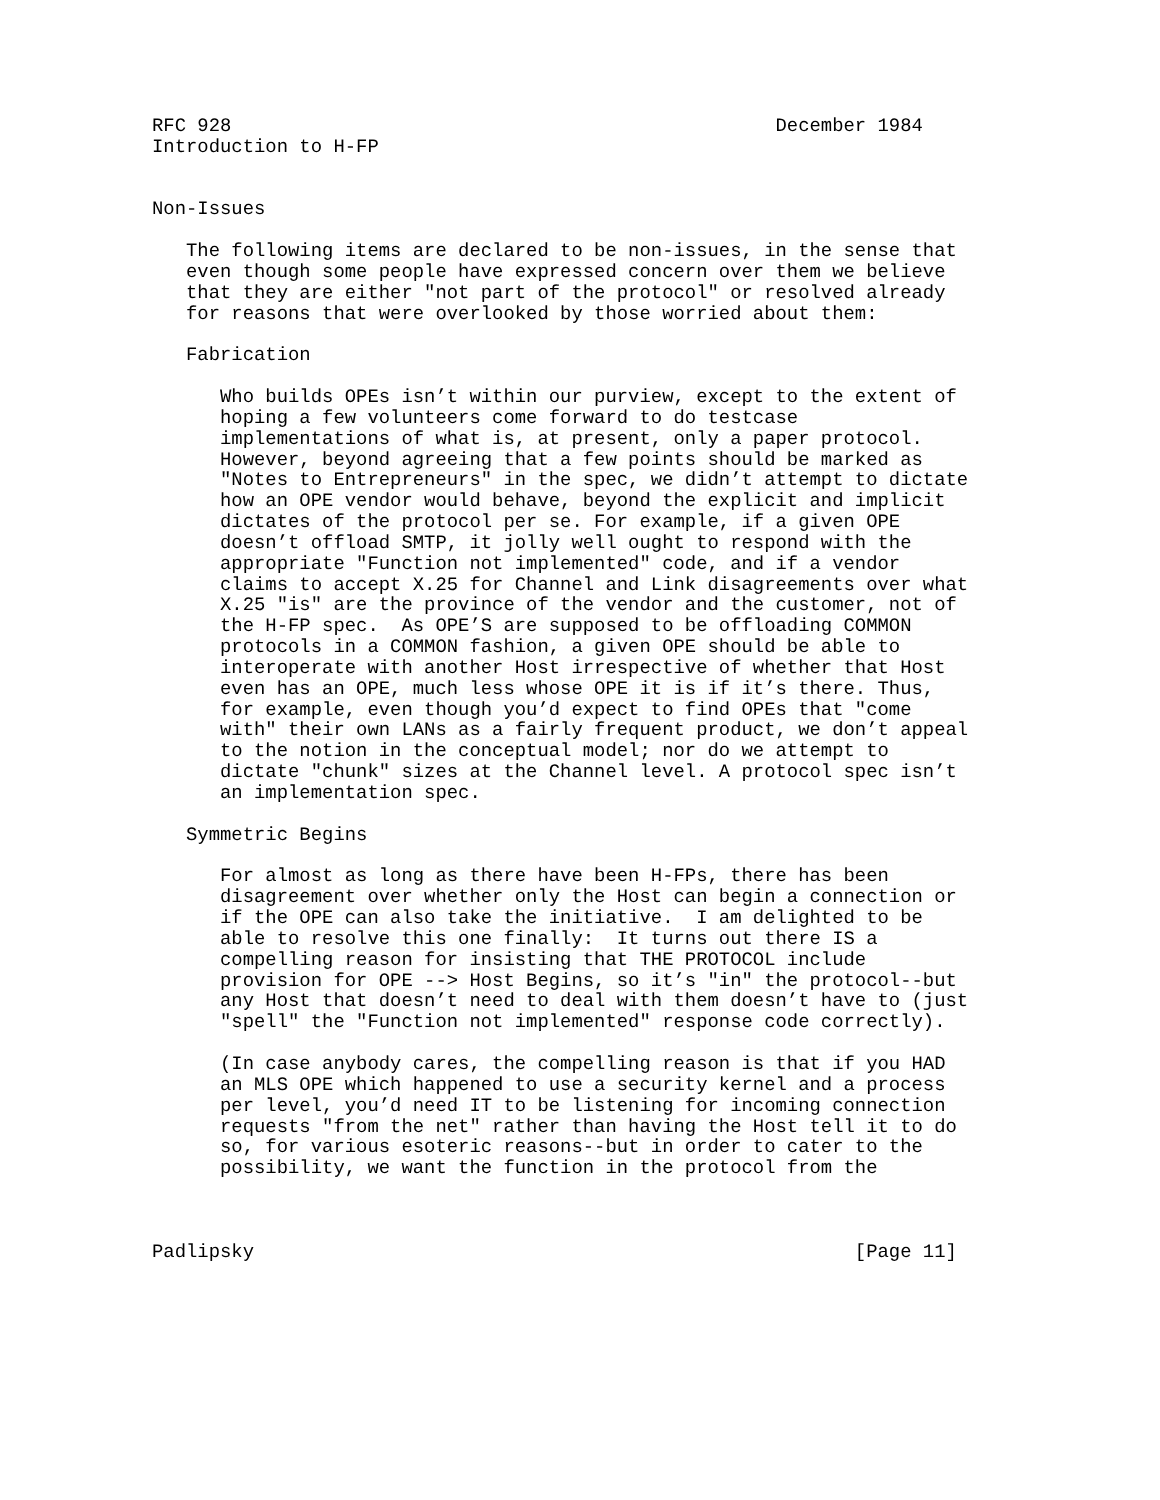RFC 928                                                December 1984
Introduction to H-FP


Non-Issues

   The following items are declared to be non-issues, in the sense that
   even though some people have expressed concern over them we believe
   that they are either "not part of the protocol" or resolved already
   for reasons that were overlooked by those worried about them:

   Fabrication

      Who builds OPEs isn’t within our purview, except to the extent of
      hoping a few volunteers come forward to do testcase
      implementations of what is, at present, only a paper protocol.
      However, beyond agreeing that a few points should be marked as
      "Notes to Entrepreneurs" in the spec, we didn’t attempt to dictate
      how an OPE vendor would behave, beyond the explicit and implicit
      dictates of the protocol per se. For example, if a given OPE
      doesn’t offload SMTP, it jolly well ought to respond with the
      appropriate "Function not implemented" code, and if a vendor
      claims to accept X.25 for Channel and Link disagreements over what
      X.25 "is" are the province of the vendor and the customer, not of
      the H-FP spec.  As OPE’S are supposed to be offloading COMMON
      protocols in a COMMON fashion, a given OPE should be able to
      interoperate with another Host irrespective of whether that Host
      even has an OPE, much less whose OPE it is if it’s there. Thus,
      for example, even though you’d expect to find OPEs that "come
      with" their own LANs as a fairly frequent product, we don’t appeal
      to the notion in the conceptual model; nor do we attempt to
      dictate "chunk" sizes at the Channel level. A protocol spec isn’t
      an implementation spec.

   Symmetric Begins

      For almost as long as there have been H-FPs, there has been
      disagreement over whether only the Host can begin a connection or
      if the OPE can also take the initiative.  I am delighted to be
      able to resolve this one finally:  It turns out there IS a
      compelling reason for insisting that THE PROTOCOL include
      provision for OPE --> Host Begins, so it’s "in" the protocol--but
      any Host that doesn’t need to deal with them doesn’t have to (just
      "spell" the "Function not implemented" response code correctly).

      (In case anybody cares, the compelling reason is that if you HAD
      an MLS OPE which happened to use a security kernel and a process
      per level, you’d need IT to be listening for incoming connection
      requests "from the net" rather than having the Host tell it to do
      so, for various esoteric reasons--but in order to cater to the
      possibility, we want the function in the protocol from the



Padlipsky                                                     [Page 11]